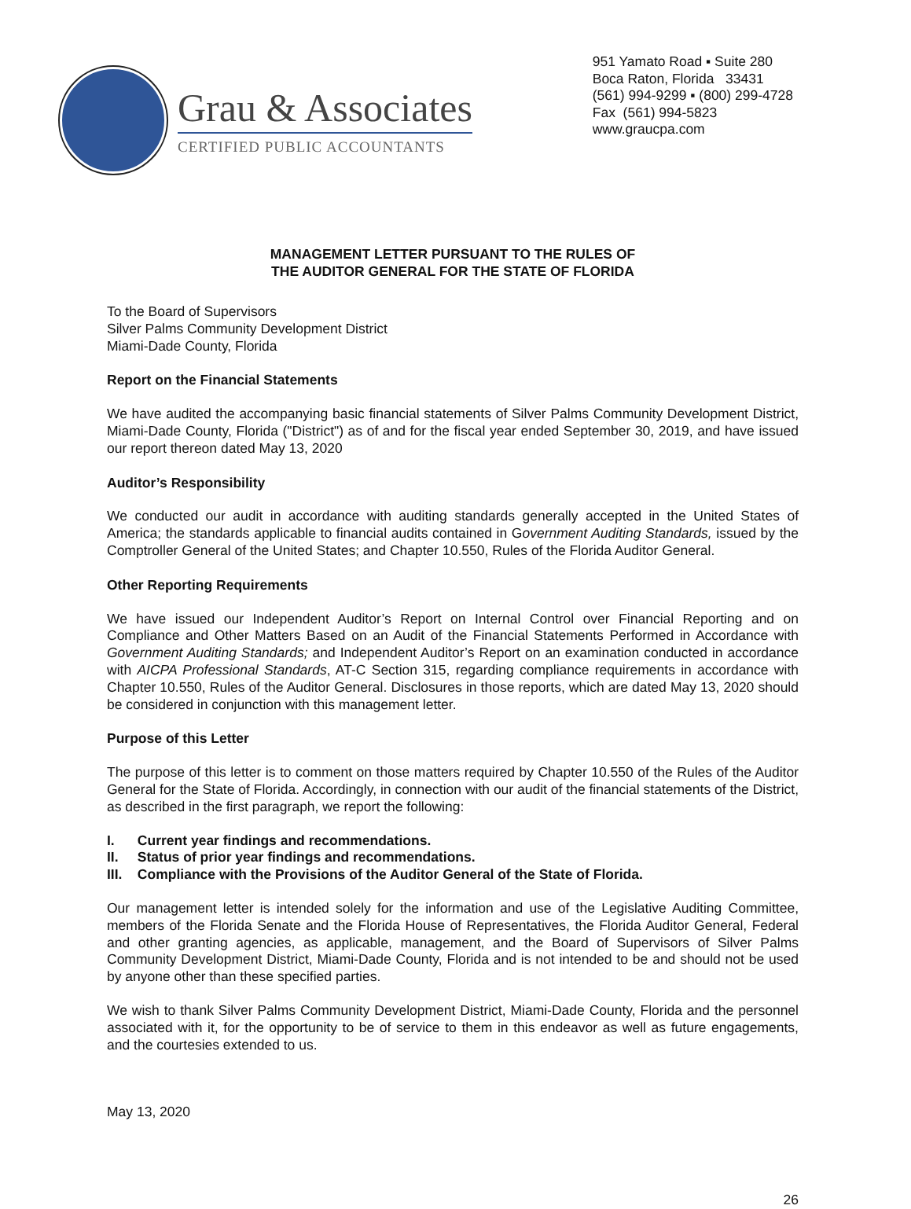Grau & Associates
CERTIFIED PUBLIC ACCOUNTANTS
951 Yamato Road ▪ Suite 280
Boca Raton, Florida 33431
(561) 994-9299 ▪ (800) 299-4728
Fax (561) 994-5823
www.graucpa.com
MANAGEMENT LETTER PURSUANT TO THE RULES OF
THE AUDITOR GENERAL FOR THE STATE OF FLORIDA
To the Board of Supervisors
Silver Palms Community Development District
Miami-Dade County, Florida
Report on the Financial Statements
We have audited the accompanying basic financial statements of Silver Palms Community Development District, Miami-Dade County, Florida ("District") as of and for the fiscal year ended September 30, 2019, and have issued our report thereon dated May 13, 2020
Auditor’s Responsibility
We conducted our audit in accordance with auditing standards generally accepted in the United States of America; the standards applicable to financial audits contained in Government Auditing Standards, issued by the Comptroller General of the United States; and Chapter 10.550, Rules of the Florida Auditor General.
Other Reporting Requirements
We have issued our Independent Auditor’s Report on Internal Control over Financial Reporting and on Compliance and Other Matters Based on an Audit of the Financial Statements Performed in Accordance with Government Auditing Standards; and Independent Auditor’s Report on an examination conducted in accordance with AICPA Professional Standards, AT-C Section 315, regarding compliance requirements in accordance with Chapter 10.550, Rules of the Auditor General. Disclosures in those reports, which are dated May 13, 2020 should be considered in conjunction with this management letter.
Purpose of this Letter
The purpose of this letter is to comment on those matters required by Chapter 10.550 of the Rules of the Auditor General for the State of Florida. Accordingly, in connection with our audit of the financial statements of the District, as described in the first paragraph, we report the following:
I. Current year findings and recommendations.
II. Status of prior year findings and recommendations.
III. Compliance with the Provisions of the Auditor General of the State of Florida.
Our management letter is intended solely for the information and use of the Legislative Auditing Committee, members of the Florida Senate and the Florida House of Representatives, the Florida Auditor General, Federal and other granting agencies, as applicable, management, and the Board of Supervisors of Silver Palms Community Development District, Miami-Dade County, Florida and is not intended to be and should not be used by anyone other than these specified parties.
We wish to thank Silver Palms Community Development District, Miami-Dade County, Florida and the personnel associated with it, for the opportunity to be of service to them in this endeavor as well as future engagements, and the courtesies extended to us.
May 13, 2020
26